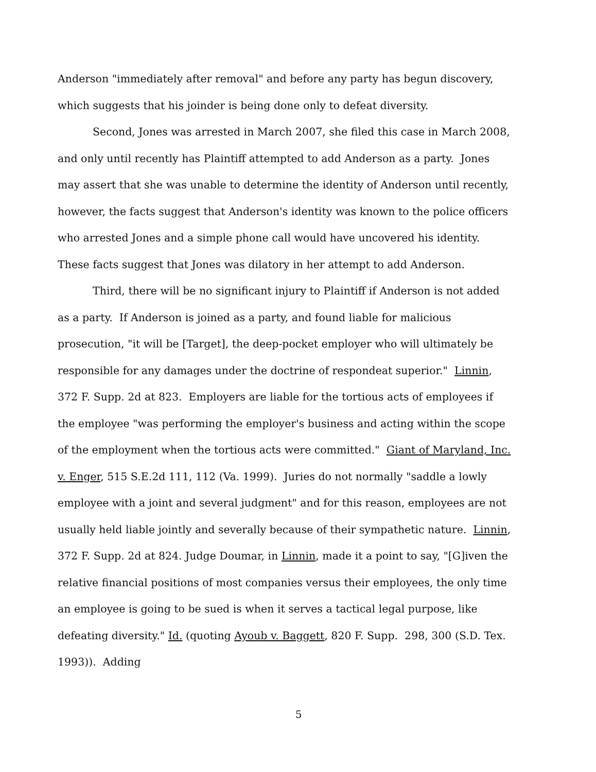Anderson "immediately after removal" and before any party has begun discovery, which suggests that his joinder is being done only to defeat diversity.
Second, Jones was arrested in March 2007, she filed this case in March 2008, and only until recently has Plaintiff attempted to add Anderson as a party. Jones may assert that she was unable to determine the identity of Anderson until recently, however, the facts suggest that Anderson's identity was known to the police officers who arrested Jones and a simple phone call would have uncovered his identity. These facts suggest that Jones was dilatory in her attempt to add Anderson.
Third, there will be no significant injury to Plaintiff if Anderson is not added as a party. If Anderson is joined as a party, and found liable for malicious prosecution, "it will be [Target], the deep-pocket employer who will ultimately be responsible for any damages under the doctrine of respondeat superior." Linnin, 372 F. Supp. 2d at 823. Employers are liable for the tortious acts of employees if the employee "was performing the employer's business and acting within the scope of the employment when the tortious acts were committed." Giant of Maryland, Inc. v. Enger, 515 S.E.2d 111, 112 (Va. 1999). Juries do not normally "saddle a lowly employee with a joint and several judgment" and for this reason, employees are not usually held liable jointly and severally because of their sympathetic nature. Linnin, 372 F. Supp. 2d at 824. Judge Doumar, in Linnin, made it a point to say, "[G]iven the relative financial positions of most companies versus their employees, the only time an employee is going to be sued is when it serves a tactical legal purpose, like defeating diversity." Id. (quoting Ayoub v. Baggett, 820 F. Supp. 298, 300 (S.D. Tex. 1993)). Adding
5